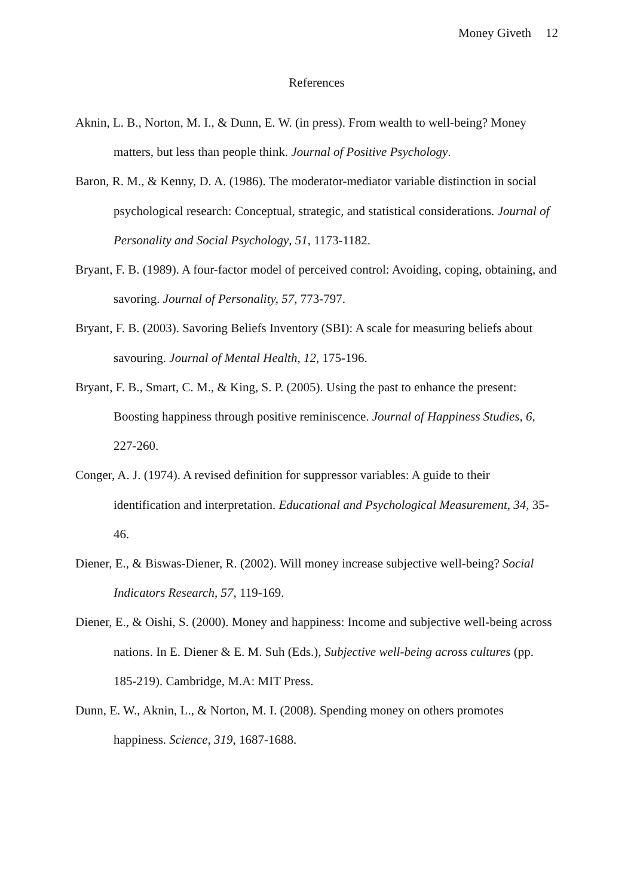Money Giveth 12
References
Aknin, L. B., Norton, M. I., & Dunn, E. W. (in press). From wealth to well-being? Money matters, but less than people think. Journal of Positive Psychology.
Baron, R. M., & Kenny, D. A. (1986). The moderator-mediator variable distinction in social psychological research: Conceptual, strategic, and statistical considerations. Journal of Personality and Social Psychology, 51, 1173-1182.
Bryant, F. B. (1989). A four-factor model of perceived control: Avoiding, coping, obtaining, and savoring. Journal of Personality, 57, 773-797.
Bryant, F. B. (2003). Savoring Beliefs Inventory (SBI): A scale for measuring beliefs about savouring. Journal of Mental Health, 12, 175-196.
Bryant, F. B., Smart, C. M., & King, S. P. (2005). Using the past to enhance the present: Boosting happiness through positive reminiscence. Journal of Happiness Studies, 6, 227-260.
Conger, A. J. (1974). A revised definition for suppressor variables: A guide to their identification and interpretation. Educational and Psychological Measurement, 34, 35-46.
Diener, E., & Biswas-Diener, R. (2002). Will money increase subjective well-being? Social Indicators Research, 57, 119-169.
Diener, E., & Oishi, S. (2000). Money and happiness: Income and subjective well-being across nations. In E. Diener & E. M. Suh (Eds.), Subjective well-being across cultures (pp. 185-219). Cambridge, M.A: MIT Press.
Dunn, E. W., Aknin, L., & Norton, M. I. (2008). Spending money on others promotes happiness. Science, 319, 1687-1688.